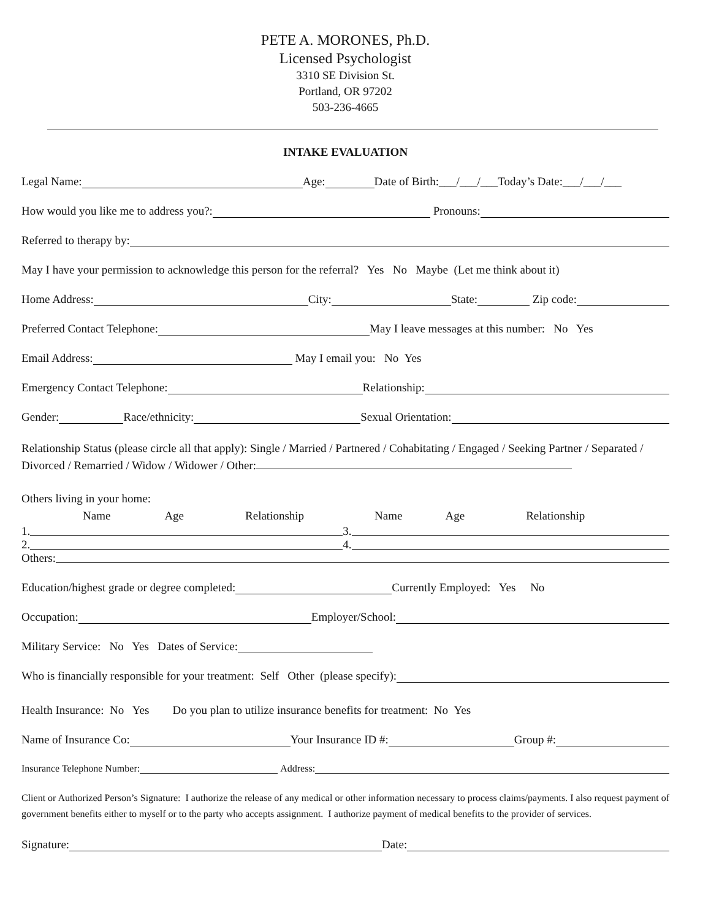PETE A. MORONES, Ph.D.
Licensed Psychologist
3310 SE Division St.
Portland, OR 97202
503-236-4665
INTAKE EVALUATION
Legal Name: Age: Date of Birth:___/___/___Today’s Date:___/___/___
How would you like me to address you?: Pronouns:
Referred to therapy by:
May I have your permission to acknowledge this person for the referral? Yes No Maybe (Let me think about it)
Home Address: City: State: Zip code:
Preferred Contact Telephone: May I leave messages at this number: No Yes
Email Address: May I email you: No Yes
Emergency Contact Telephone: Relationship:
Gender: Race/ethnicity: Sexual Orientation:
Relationship Status (please circle all that apply): Single / Married / Partnered / Cohabitating / Engaged / Seeking Partner / Separated / Divorced / Remarried / Widow / Widower / Other:
Others living in your home:
Name Age Relationship Name Age Relationship
1. 3.
2. 4.
Others:
Education/highest grade or degree completed: Currently Employed: Yes No
Occupation: Employer/School:
Military Service: No Yes Dates of Service:
Who is financially responsible for your treatment: Self Other (please specify):
Health Insurance: No Yes Do you plan to utilize insurance benefits for treatment: No Yes
Name of Insurance Co: Your Insurance ID #: Group #:
Insurance Telephone Number: Address:
Client or Authorized Person’s Signature: I authorize the release of any medical or other information necessary to process claims/payments. I also request payment of government benefits either to myself or to the party who accepts assignment. I authorize payment of medical benefits to the provider of services.
Signature: Date: